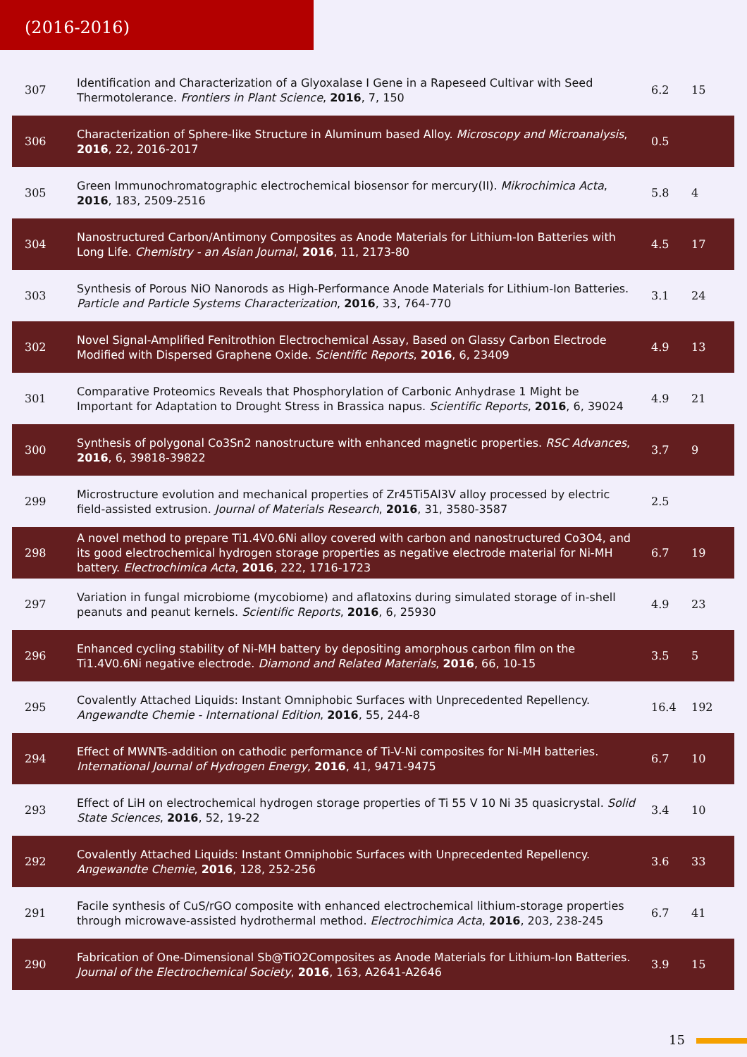(2016-2016)
| 307 | Identification and Characterization of a Glyoxalase I Gene in a Rapeseed Cultivar with Seed Thermotolerance. Frontiers in Plant Science , 2016 , 7, 150 | 6.2 | 15 |
| 306 | Characterization of Sphere-like Structure in Aluminum based Alloy. Microscopy and Microanalysis , 2016 , 22, 2016-2017 | 0.5 | |
| 305 | Green Immunochromatographic electrochemical biosensor for mercury(II). Mikrochimica Acta , 2016 , 183, 2509-2516 | 5.8 | 4 |
| 304 | Nanostructured Carbon/Antimony Composites as Anode Materials for Lithium-Ion Batteries with Long Life. Chemistry - an Asian Journal , 2016 , 11, 2173-80 | 4.5 | 17 |
| 303 | Synthesis of Porous NiO Nanorods as High-Performance Anode Materials for Lithium-Ion Batteries. Particle and Particle Systems Characterization , 2016 , 33, 764-770 | 3.1 | 24 |
| 302 | Novel Signal-Amplified Fenitrothion Electrochemical Assay, Based on Glassy Carbon Electrode Modified with Dispersed Graphene Oxide. Scientific Reports , 2016 , 6, 23409 | 4.9 | 13 |
| 301 | Comparative Proteomics Reveals that Phosphorylation of Carbonic Anhydrase 1 Might be Important for Adaptation to Drought Stress in Brassica napus. Scientific Reports , 2016 , 6, 39024 | 4.9 | 21 |
| 300 | Synthesis of polygonal Co3Sn2 nanostructure with enhanced magnetic properties. RSC Advances , 2016 , 6, 39818-39822 | 3.7 | 9 |
| 299 | Microstructure evolution and mechanical properties of Zr45Ti5Al3V alloy processed by electric field-assisted extrusion. Journal of Materials Research , 2016 , 31, 3580-3587 | 2.5 | |
| 298 | A novel method to prepare Ti1.4V0.6Ni alloy covered with carbon and nanostructured Co3O4, and its good electrochemical hydrogen storage properties as negative electrode material for Ni-MH battery. Electrochimica Acta , 2016 , 222, 1716-1723 | 6.7 | 19 |
| 297 | Variation in fungal microbiome (mycobiome) and aflatoxins during simulated storage of in-shell peanuts and peanut kernels. Scientific Reports , 2016 , 6, 25930 | 4.9 | 23 |
| 296 | Enhanced cycling stability of Ni-MH battery by depositing amorphous carbon film on the Ti1.4V0.6Ni negative electrode. Diamond and Related Materials , 2016 , 66, 10-15 | 3.5 | 5 |
| 295 | Covalently Attached Liquids: Instant Omniphobic Surfaces with Unprecedented Repellency. Angewandte Chemie - International Edition , 2016 , 55, 244-8 | 16.4 | 192 |
| 294 | Effect of MWNTs-addition on cathodic performance of Ti-V-Ni composites for Ni-MH batteries. International Journal of Hydrogen Energy , 2016 , 41, 9471-9475 | 6.7 | 10 |
| 293 | Effect of LiH on electrochemical hydrogen storage properties of Ti 55 V 10 Ni 35 quasicrystal. Solid State Sciences , 2016 , 52, 19-22 | 3.4 | 10 |
| 292 | Covalently Attached Liquids: Instant Omniphobic Surfaces with Unprecedented Repellency. Angewandte Chemie , 2016 , 128, 252-256 | 3.6 | 33 |
| 291 | Facile synthesis of CuS/rGO composite with enhanced electrochemical lithium-storage properties through microwave-assisted hydrothermal method. Electrochimica Acta , 2016 , 203, 238-245 | 6.7 | 41 |
| 290 | Fabrication of One-Dimensional Sb@TiO2Composites as Anode Materials for Lithium-Ion Batteries. Journal of the Electrochemical Society , 2016 , 163, A2641-A2646 | 3.9 | 15 |
15